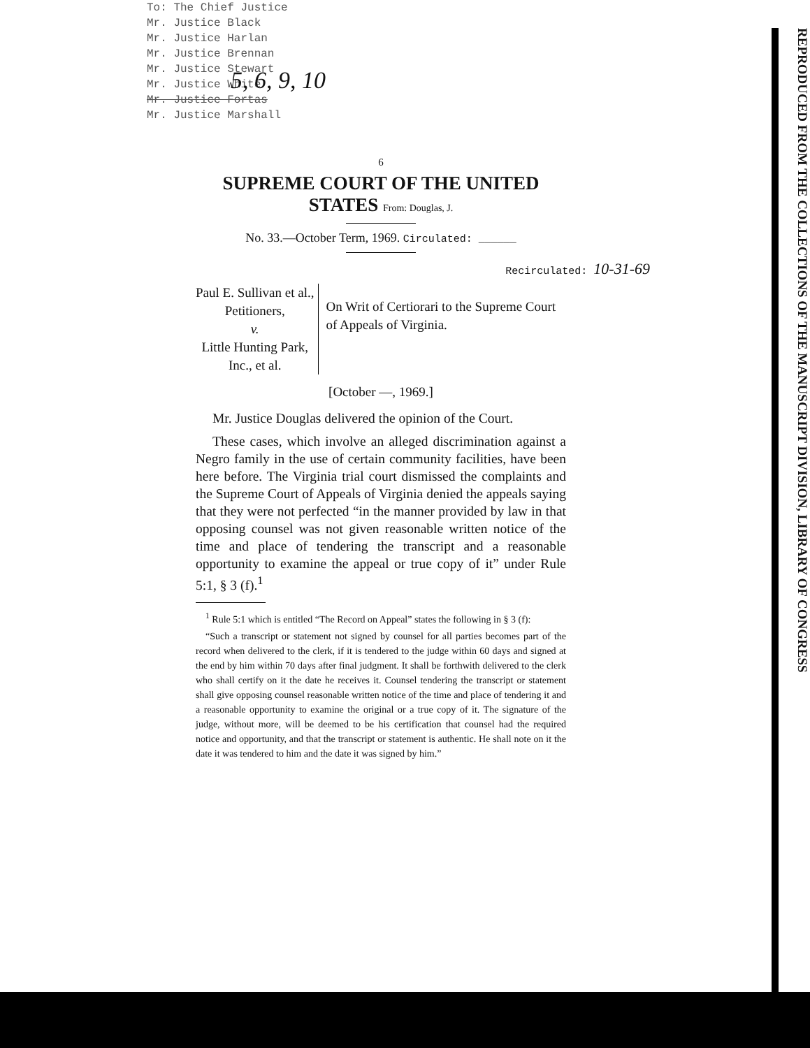REPRODUCED FROM THE COLLECTIONS OF THE MANUSCRIPT DIVISION, LIBRARY OF CONGRESS
To: The Chief Justice
Mr. Justice Black
Mr. Justice Harlan
Mr. Justice Brennan
Mr. Justice Stewart
Mr. Justice White
Mr. Justice Fortas
Mr. Justice Marshall
5, 6, 9, 10
6
SUPREME COURT OF THE UNITED STATES From: Douglas, J.
No. 33.—October Term, 1969. Circulated: ______
Recirculated: 10-31-69
Paul E. Sullivan et al., Petitioners,
v.
Little Hunting Park, Inc., et al.
On Writ of Certiorari to the Supreme Court of Appeals of Virginia.
[October —, 1969.]
Mr. Justice Douglas delivered the opinion of the Court.
These cases, which involve an alleged discrimination against a Negro family in the use of certain community facilities, have been here before. The Virginia trial court dismissed the complaints and the Supreme Court of Appeals of Virginia denied the appeals saying that they were not perfected “in the manner provided by law in that opposing counsel was not given reasonable written notice of the time and place of tendering the transcript and a reasonable opportunity to examine the appeal or true copy of it” under Rule 5:1, § 3 (f).<sup>1</sup>
<sup>1</sup> Rule 5:1 which is entitled “The Record on Appeal” states the following in § 3 (f):
“Such a transcript or statement not signed by counsel for all parties becomes part of the record when delivered to the clerk, if it is tendered to the judge within 60 days and signed at the end by him within 70 days after final judgment. It shall be forthwith delivered to the clerk who shall certify on it the date he receives it. Counsel tendering the transcript or statement shall give opposing counsel reasonable written notice of the time and place of tendering it and a reasonable opportunity to examine the original or a true copy of it. The signature of the judge, without more, will be deemed to be his certification that counsel had the required notice and opportunity, and that the transcript or statement is authentic. He shall note on it the date it was tendered to him and the date it was signed by him.”